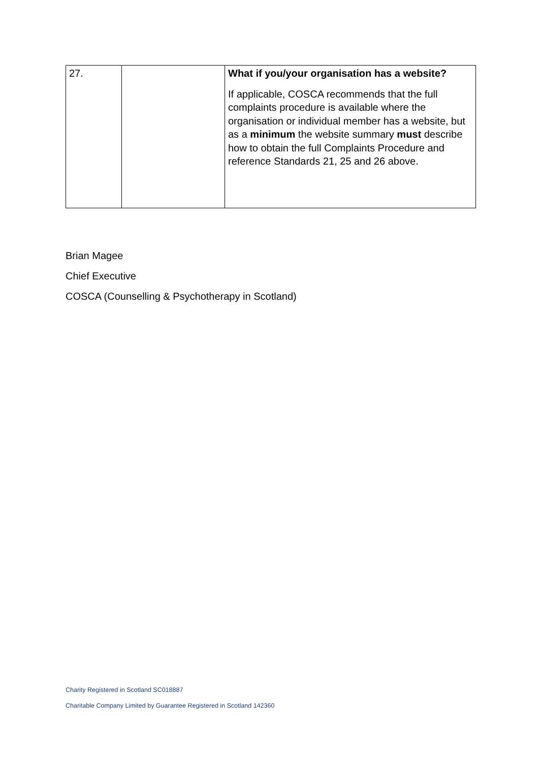| 27. | | What if you/your organisation has a website? If applicable, COSCA recommends that the full complaints procedure is available where the organisation or individual member has a website, but as a minimum the website summary must describe how to obtain the full Complaints Procedure and reference Standards 21, 25 and 26 above. |
Brian Magee
Chief Executive
COSCA (Counselling & Psychotherapy in Scotland)
Charity Registered in Scotland SC018887
Charitable Company Limited by Guarantee Registered in Scotland 142360